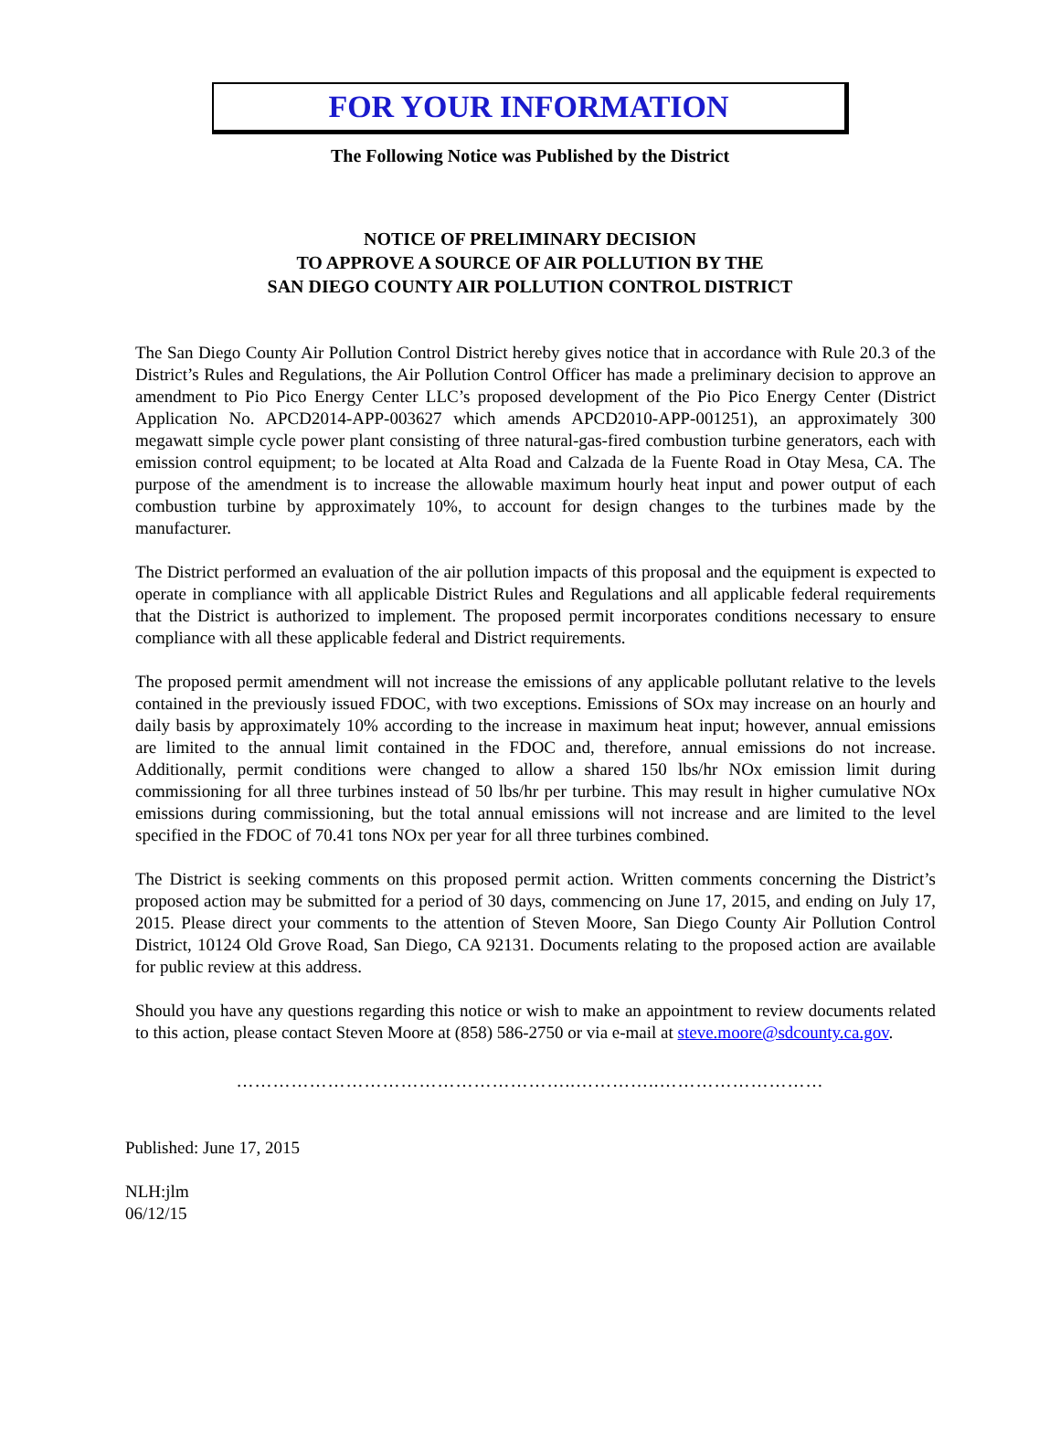FOR YOUR INFORMATION
The Following Notice was Published by the District
NOTICE OF PRELIMINARY DECISION
TO APPROVE A SOURCE OF AIR POLLUTION BY THE
SAN DIEGO COUNTY AIR POLLUTION CONTROL DISTRICT
The San Diego County Air Pollution Control District hereby gives notice that in accordance with Rule 20.3 of the District’s Rules and Regulations, the Air Pollution Control Officer has made a preliminary decision to approve an amendment to Pio Pico Energy Center LLC’s proposed development of the Pio Pico Energy Center (District Application No. APCD2014-APP-003627 which amends APCD2010-APP-001251), an approximately 300 megawatt simple cycle power plant consisting of three natural-gas-fired combustion turbine generators, each with emission control equipment; to be located at Alta Road and Calzada de la Fuente Road in Otay Mesa, CA. The purpose of the amendment is to increase the allowable maximum hourly heat input and power output of each combustion turbine by approximately 10%, to account for design changes to the turbines made by the manufacturer.
The District performed an evaluation of the air pollution impacts of this proposal and the equipment is expected to operate in compliance with all applicable District Rules and Regulations and all applicable federal requirements that the District is authorized to implement. The proposed permit incorporates conditions necessary to ensure compliance with all these applicable federal and District requirements.
The proposed permit amendment will not increase the emissions of any applicable pollutant relative to the levels contained in the previously issued FDOC, with two exceptions. Emissions of SOx may increase on an hourly and daily basis by approximately 10% according to the increase in maximum heat input; however, annual emissions are limited to the annual limit contained in the FDOC and, therefore, annual emissions do not increase. Additionally, permit conditions were changed to allow a shared 150 lbs/hr NOx emission limit during commissioning for all three turbines instead of 50 lbs/hr per turbine. This may result in higher cumulative NOx emissions during commissioning, but the total annual emissions will not increase and are limited to the level specified in the FDOC of 70.41 tons NOx per year for all three turbines combined.
The District is seeking comments on this proposed permit action. Written comments concerning the District’s proposed action may be submitted for a period of 30 days, commencing on June 17, 2015, and ending on July 17, 2015. Please direct your comments to the attention of Steven Moore, San Diego County Air Pollution Control District, 10124 Old Grove Road, San Diego, CA 92131. Documents relating to the proposed action are available for public review at this address.
Should you have any questions regarding this notice or wish to make an appointment to review documents related to this action, please contact Steven Moore at (858) 586-2750 or via e-mail at steve.moore@sdcounty.ca.gov.
………………………………………………..…………..………………………
Published: June 17, 2015
NLH:jlm
06/12/15